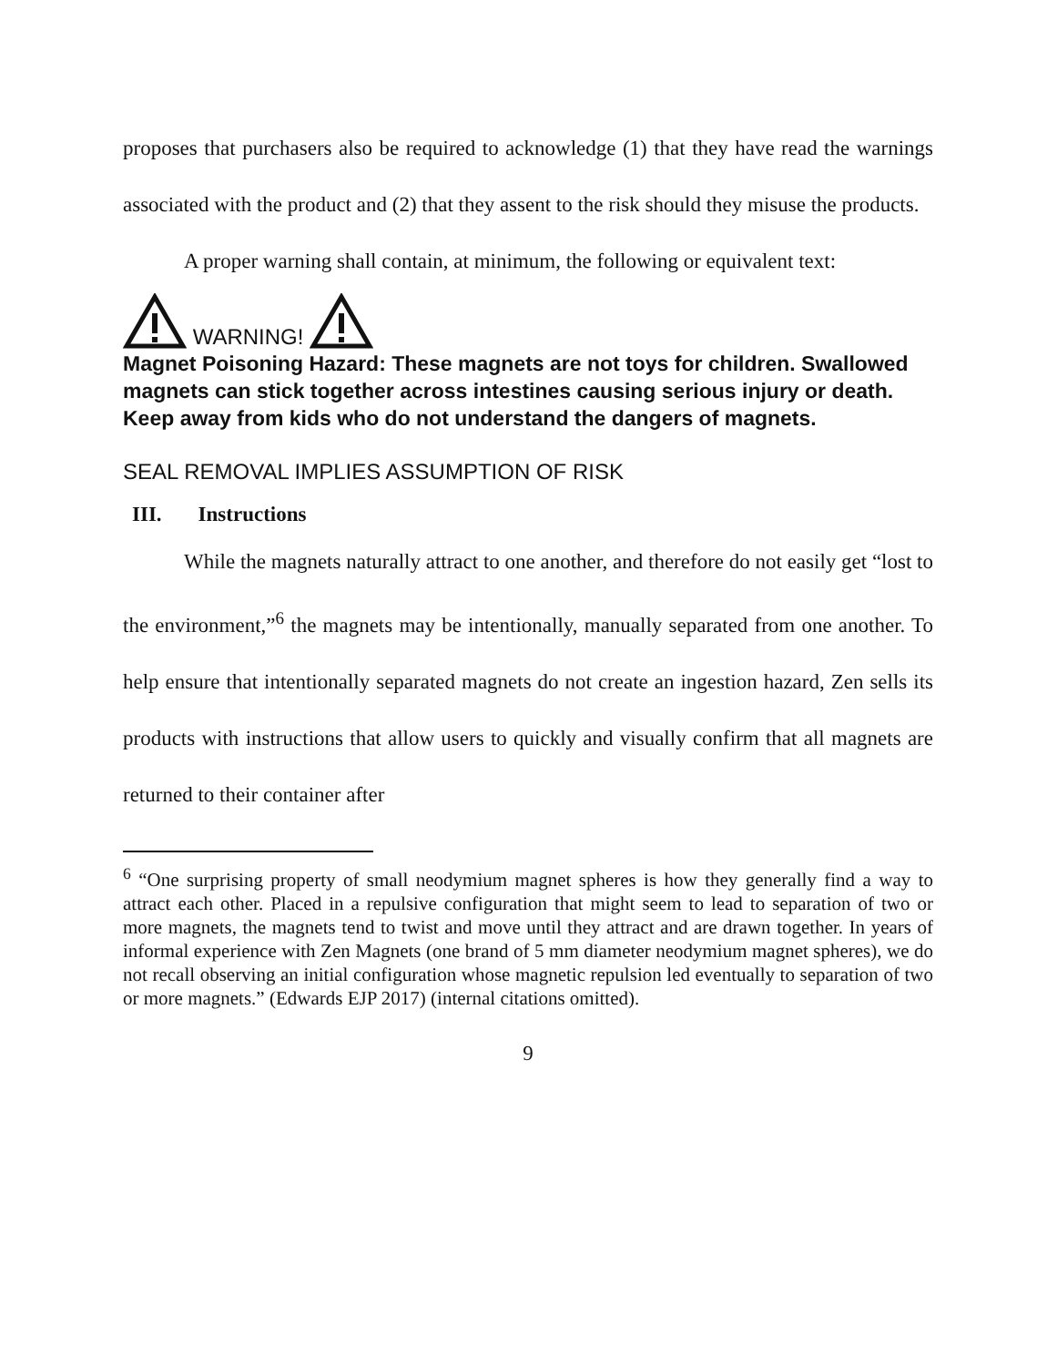proposes that purchasers also be required to acknowledge (1) that they have read the warnings associated with the product and (2) that they assent to the risk should they misuse the products.
A proper warning shall contain, at minimum, the following or equivalent text:
WARNING!
Magnet Poisoning Hazard: These magnets are not toys for children. Swallowed magnets can stick together across intestines causing serious injury or death. Keep away from kids who do not understand the dangers of magnets.
SEAL REMOVAL IMPLIES ASSUMPTION OF RISK
III. Instructions
While the magnets naturally attract to one another, and therefore do not easily get “lost to the environment,”<sup>6</sup> the magnets may be intentionally, manually separated from one another. To help ensure that intentionally separated magnets do not create an ingestion hazard, Zen sells its products with instructions that allow users to quickly and visually confirm that all magnets are returned to their container after
<sup>6</sup> “One surprising property of small neodymium magnet spheres is how they generally find a way to attract each other. Placed in a repulsive configuration that might seem to lead to separation of two or more magnets, the magnets tend to twist and move until they attract and are drawn together. In years of informal experience with Zen Magnets (one brand of 5 mm diameter neodymium magnet spheres), we do not recall observing an initial configuration whose magnetic repulsion led eventually to separation of two or more magnets.” (Edwards EJP 2017) (internal citations omitted).
9